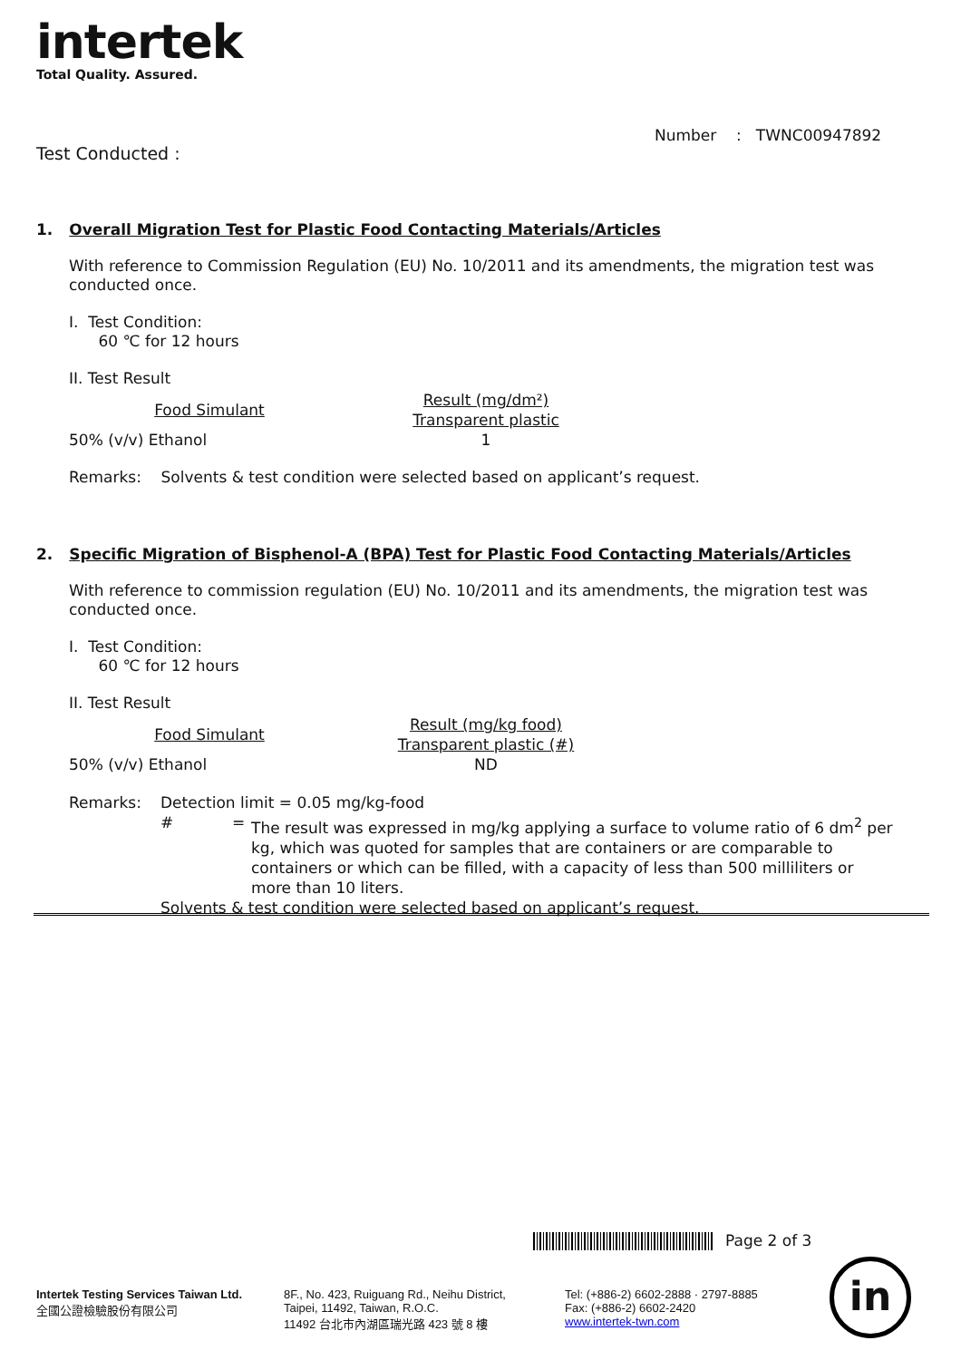intertek
Total Quality. Assured.
Number : TWNC00947892
Test Conducted :
1. Overall Migration Test for Plastic Food Contacting Materials/Articles
With reference to Commission Regulation (EU) No. 10/2011 and its amendments, the migration test was conducted once.
I. Test Condition:
60 ℃ for 12 hours
II. Test Result
| Food Simulant | Result (mg/dm²) Transparent plastic |
| --- | --- |
| 50% (v/v) Ethanol | 1 |
Remarks: Solvents & test condition were selected based on applicant’s request.
2. Specific Migration of Bisphenol-A (BPA) Test for Plastic Food Contacting Materials/Articles
With reference to commission regulation (EU) No. 10/2011 and its amendments, the migration test was conducted once.
I. Test Condition:
60 ℃ for 12 hours
II. Test Result
| Food Simulant | Result (mg/kg food) Transparent plastic (#) |
| --- | --- |
| 50% (v/v) Ethanol | ND |
| Remarks: | Detection limit = 0.05 mg/kg-food | |
| | # = | The result was expressed in mg/kg applying a surface to volume ratio of 6 dm<sup>2</sup> per kg, which was quoted for samples that are containers or are comparable to containers or which can be filled, with a capacity of less than 500 milliliters or more than 10 liters. |
| | Solvents & test condition were selected based on applicant’s request. | |
Page 2 of 3
Intertek Testing Services Taiwan Ltd.
全國公證檢驗股份有限公司
8F., No. 423, Ruiguang Rd., Neihu District,
Taipei, 11492, Taiwan, R.O.C.
11492 台北市內湖區瑞光路 423 號 8 樓
Tel: (+886-2) 6602-2888 · 2797-8885
Fax: (+886-2) 6602-2420
www.intertek-twn.com
in